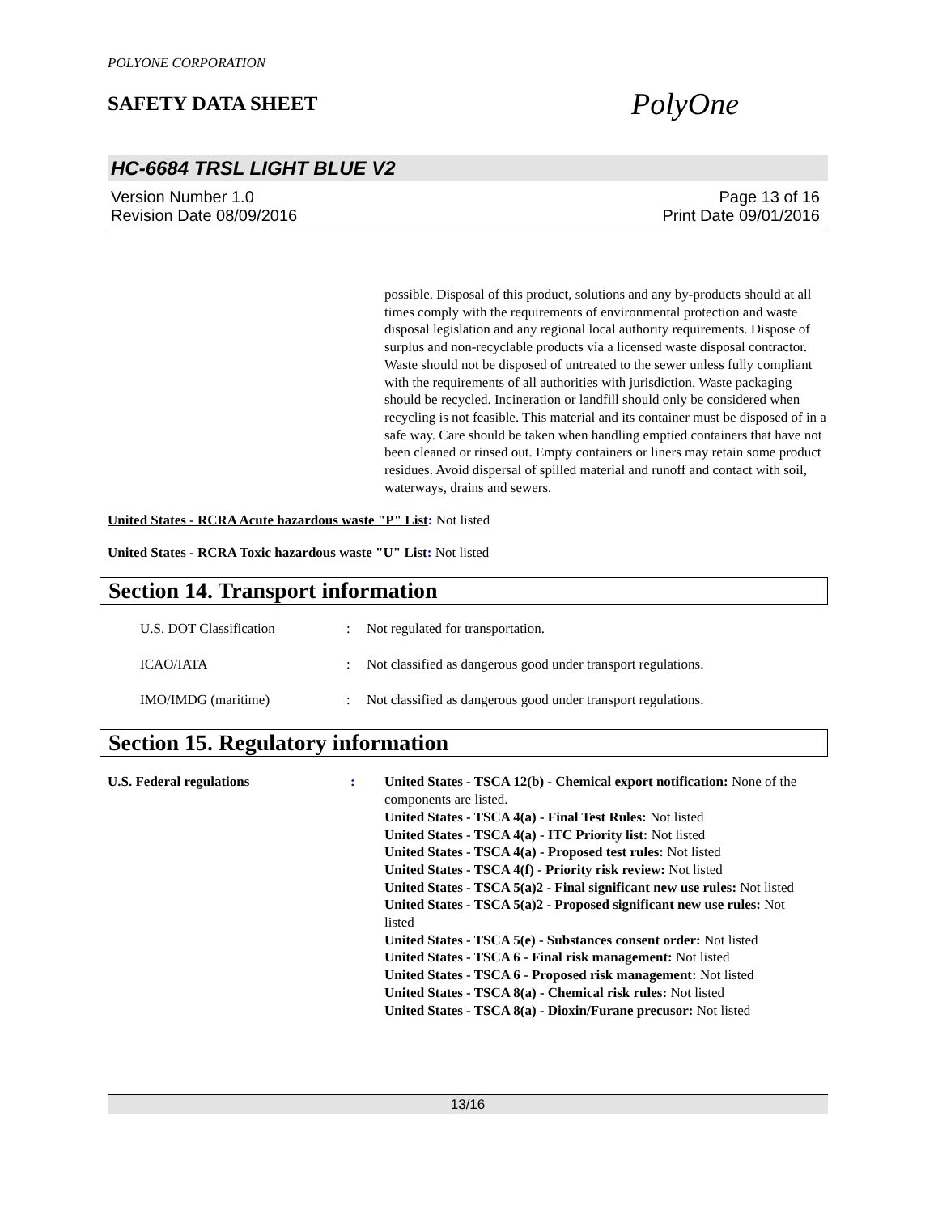POLYONE CORPORATION
SAFETY DATA SHEET
PolyOne
HC-6684 TRSL LIGHT BLUE V2
Version Number 1.0
Revision Date 08/09/2016
Page 13 of 16
Print Date 09/01/2016
possible. Disposal of this product, solutions and any by-products should at all times comply with the requirements of environmental protection and waste disposal legislation and any regional local authority requirements. Dispose of surplus and non-recyclable products via a licensed waste disposal contractor. Waste should not be disposed of untreated to the sewer unless fully compliant with the requirements of all authorities with jurisdiction. Waste packaging should be recycled. Incineration or landfill should only be considered when recycling is not feasible. This material and its container must be disposed of in a safe way. Care should be taken when handling emptied containers that have not been cleaned or rinsed out. Empty containers or liners may retain some product residues. Avoid dispersal of spilled material and runoff and contact with soil, waterways, drains and sewers.
United States - RCRA Acute hazardous waste "P" List: Not listed
United States - RCRA Toxic hazardous waste "U" List: Not listed
Section 14. Transport information
| U.S. DOT Classification | : | Not regulated for transportation. |
| ICAO/IATA | : | Not classified as dangerous good under transport regulations. |
| IMO/IMDG (maritime) | : | Not classified as dangerous good under transport regulations. |
Section 15. Regulatory information
| U.S. Federal regulations | : | United States - TSCA 12(b) - Chemical export notification: None of the components are listed. United States - TSCA 4(a) - Final Test Rules: Not listed United States - TSCA 4(a) - ITC Priority list: Not listed United States - TSCA 4(a) - Proposed test rules: Not listed United States - TSCA 4(f) - Priority risk review: Not listed United States - TSCA 5(a)2 - Final significant new use rules: Not listed United States - TSCA 5(a)2 - Proposed significant new use rules: Not listed United States - TSCA 5(e) - Substances consent order: Not listed United States - TSCA 6 - Final risk management: Not listed United States - TSCA 6 - Proposed risk management: Not listed United States - TSCA 8(a) - Chemical risk rules: Not listed United States - TSCA 8(a) - Dioxin/Furane precusor: Not listed |
13/16